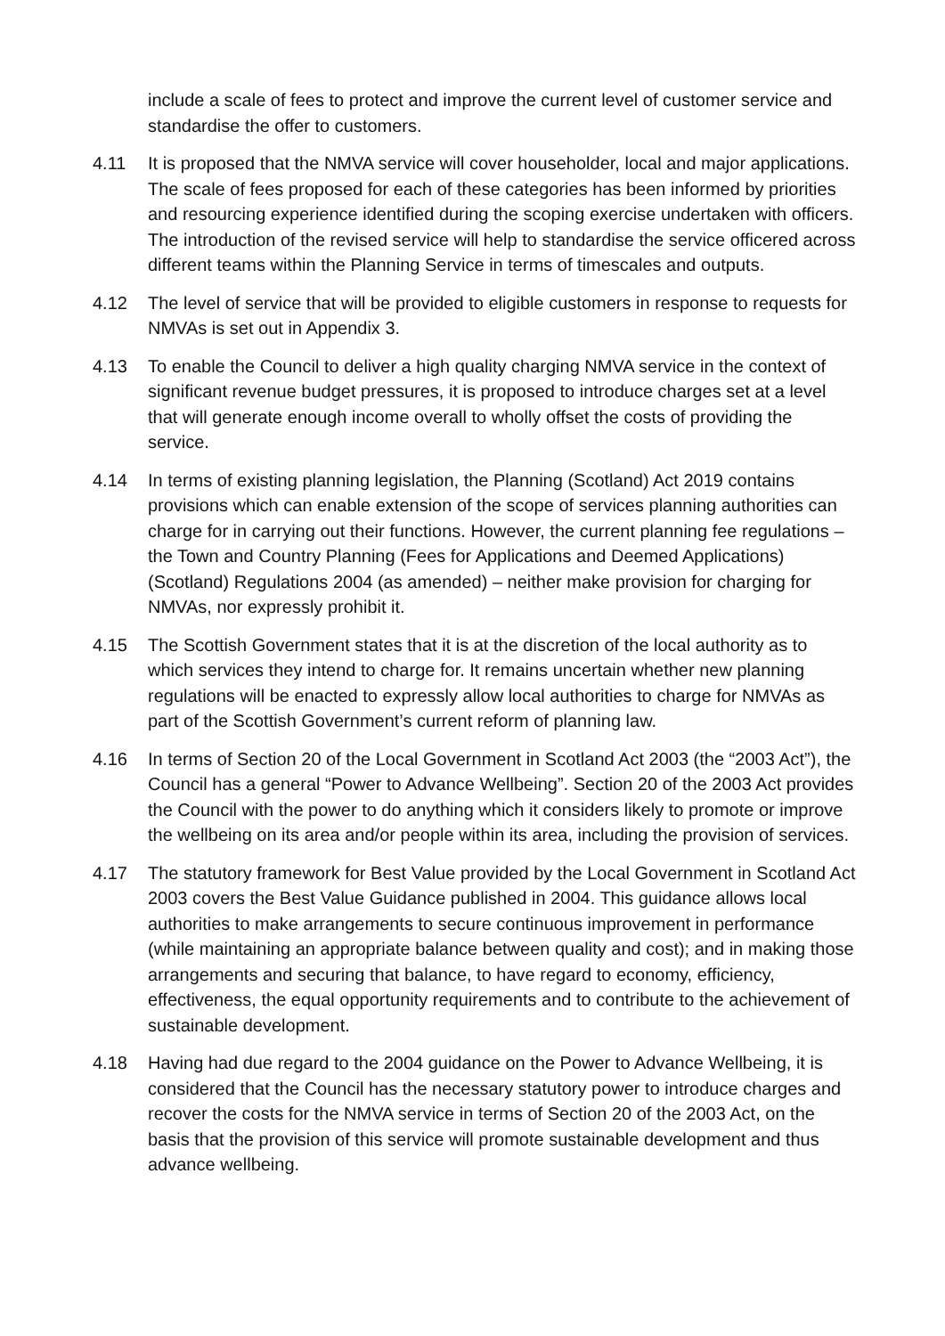include a scale of fees to protect and improve the current level of customer service and standardise the offer to customers.
4.11 It is proposed that the NMVA service will cover householder, local and major applications. The scale of fees proposed for each of these categories has been informed by priorities and resourcing experience identified during the scoping exercise undertaken with officers. The introduction of the revised service will help to standardise the service officered across different teams within the Planning Service in terms of timescales and outputs.
4.12 The level of service that will be provided to eligible customers in response to requests for NMVAs is set out in Appendix 3.
4.13 To enable the Council to deliver a high quality charging NMVA service in the context of significant revenue budget pressures, it is proposed to introduce charges set at a level that will generate enough income overall to wholly offset the costs of providing the service.
4.14 In terms of existing planning legislation, the Planning (Scotland) Act 2019 contains provisions which can enable extension of the scope of services planning authorities can charge for in carrying out their functions. However, the current planning fee regulations – the Town and Country Planning (Fees for Applications and Deemed Applications) (Scotland) Regulations 2004 (as amended) – neither make provision for charging for NMVAs, nor expressly prohibit it.
4.15 The Scottish Government states that it is at the discretion of the local authority as to which services they intend to charge for. It remains uncertain whether new planning regulations will be enacted to expressly allow local authorities to charge for NMVAs as part of the Scottish Government’s current reform of planning law.
4.16 In terms of Section 20 of the Local Government in Scotland Act 2003 (the “2003 Act”), the Council has a general “Power to Advance Wellbeing”. Section 20 of the 2003 Act provides the Council with the power to do anything which it considers likely to promote or improve the wellbeing on its area and/or people within its area, including the provision of services.
4.17 The statutory framework for Best Value provided by the Local Government in Scotland Act 2003 covers the Best Value Guidance published in 2004. This guidance allows local authorities to make arrangements to secure continuous improvement in performance (while maintaining an appropriate balance between quality and cost); and in making those arrangements and securing that balance, to have regard to economy, efficiency, effectiveness, the equal opportunity requirements and to contribute to the achievement of sustainable development.
4.18 Having had due regard to the 2004 guidance on the Power to Advance Wellbeing, it is considered that the Council has the necessary statutory power to introduce charges and recover the costs for the NMVA service in terms of Section 20 of the 2003 Act, on the basis that the provision of this service will promote sustainable development and thus advance wellbeing.